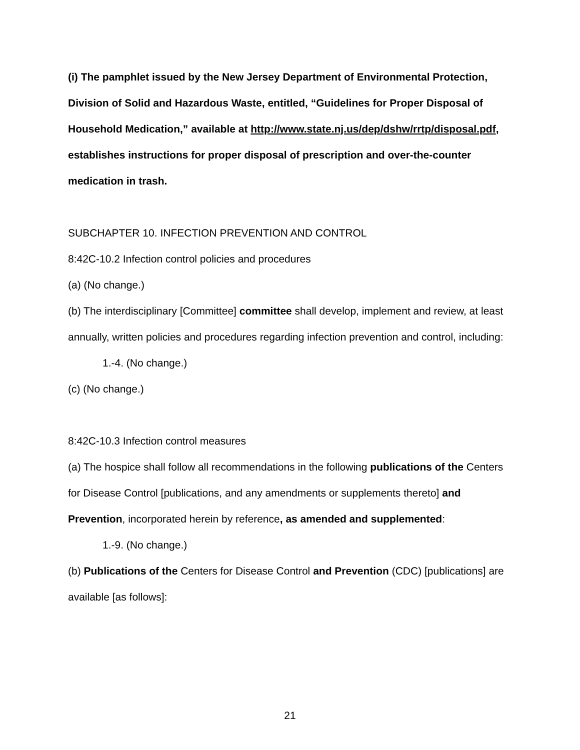(i) The pamphlet issued by the New Jersey Department of Environmental Protection, Division of Solid and Hazardous Waste, entitled, “Guidelines for Proper Disposal of Household Medication,” available at http://www.state.nj.us/dep/dshw/rrtp/disposal.pdf, establishes instructions for proper disposal of prescription and over-the-counter medication in trash.
SUBCHAPTER 10. INFECTION PREVENTION AND CONTROL
8:42C-10.2 Infection control policies and procedures
(a) (No change.)
(b) The interdisciplinary [Committee] committee shall develop, implement and review, at least annually, written policies and procedures regarding infection prevention and control, including:
1.-4. (No change.)
(c) (No change.)
8:42C-10.3 Infection control measures
(a) The hospice shall follow all recommendations in the following publications of the Centers for Disease Control [publications, and any amendments or supplements thereto] and Prevention, incorporated herein by reference, as amended and supplemented:
1.-9. (No change.)
(b) Publications of the Centers for Disease Control and Prevention (CDC) [publications] are available [as follows]:
21